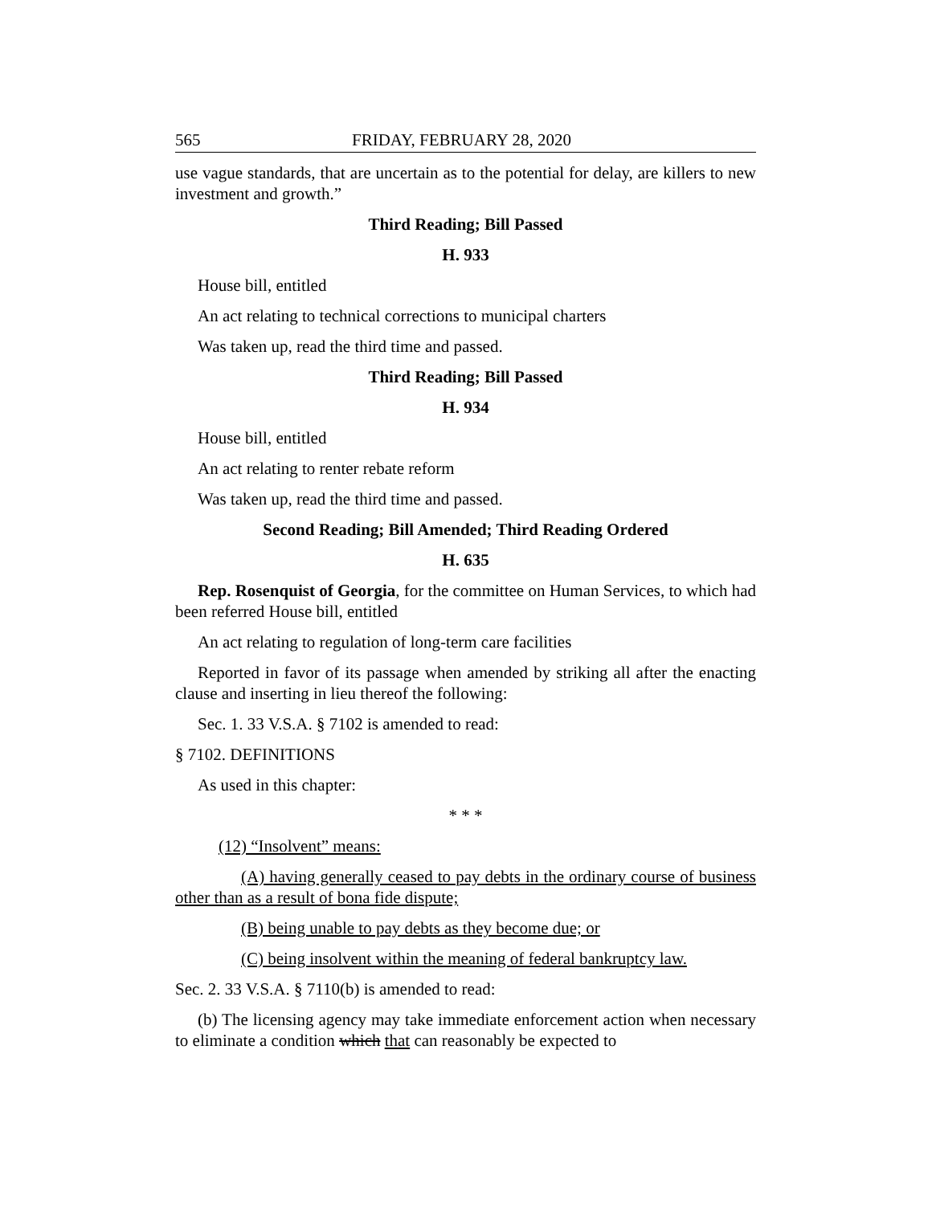565 FRIDAY, FEBRUARY 28, 2020
use vague standards, that are uncertain as to the potential for delay, are killers to new investment and growth.”
Third Reading; Bill Passed
H. 933
House bill, entitled
An act relating to technical corrections to municipal charters
Was taken up, read the third time and passed.
Third Reading; Bill Passed
H. 934
House bill, entitled
An act relating to renter rebate reform
Was taken up, read the third time and passed.
Second Reading; Bill Amended; Third Reading Ordered
H. 635
Rep. Rosenquist of Georgia, for the committee on Human Services, to which had been referred House bill, entitled
An act relating to regulation of long-term care facilities
Reported in favor of its passage when amended by striking all after the enacting clause and inserting in lieu thereof the following:
Sec. 1. 33 V.S.A. § 7102 is amended to read:
§ 7102. DEFINITIONS
As used in this chapter:
* * *
(12) “Insolvent” means:
(A) having generally ceased to pay debts in the ordinary course of business other than as a result of bona fide dispute;
(B) being unable to pay debts as they become due; or
(C) being insolvent within the meaning of federal bankruptcy law.
Sec. 2. 33 V.S.A. § 7110(b) is amended to read:
(b) The licensing agency may take immediate enforcement action when necessary to eliminate a condition which that can reasonably be expected to